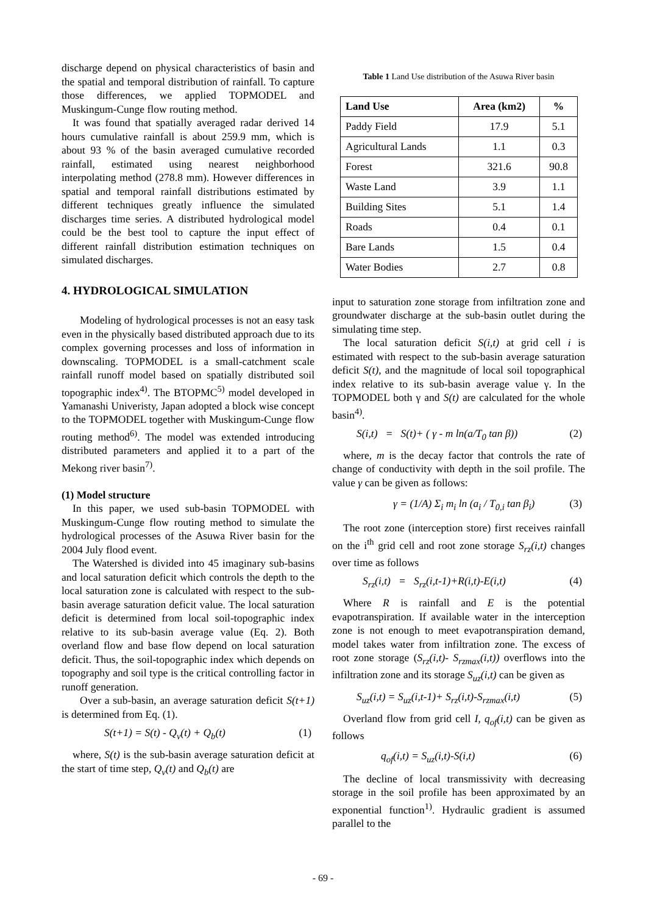discharge depend on physical characteristics of basin and the spatial and temporal distribution of rainfall. To capture those differences, we applied TOPMODEL and Muskingum-Cunge flow routing method.
It was found that spatially averaged radar derived 14 hours cumulative rainfall is about 259.9 mm, which is about 93 % of the basin averaged cumulative recorded rainfall, estimated using nearest neighborhood interpolating method (278.8 mm). However differences in spatial and temporal rainfall distributions estimated by different techniques greatly influence the simulated discharges time series. A distributed hydrological model could be the best tool to capture the input effect of different rainfall distribution estimation techniques on simulated discharges.
4. HYDROLOGICAL SIMULATION
Modeling of hydrological processes is not an easy task even in the physically based distributed approach due to its complex governing processes and loss of information in downscaling. TOPMODEL is a small-catchment scale rainfall runoff model based on spatially distributed soil topographic index<sup>4)</sup>. The BTOPMC<sup>5)</sup> model developed in Yamanashi Univeristy, Japan adopted a block wise concept to the TOPMODEL together with Muskingum-Cunge flow routing method<sup>6)</sup>. The model was extended introducing distributed parameters and applied it to a part of the Mekong river basin<sup>7)</sup>.
(1) Model structure
In this paper, we used sub-basin TOPMODEL with Muskingum-Cunge flow routing method to simulate the hydrological processes of the Asuwa River basin for the 2004 July flood event.
The Watershed is divided into 45 imaginary sub-basins and local saturation deficit which controls the depth to the local saturation zone is calculated with respect to the sub-basin average saturation deficit value. The local saturation deficit is determined from local soil-topographic index relative to its sub-basin average value (Eq. 2). Both overland flow and base flow depend on local saturation deficit. Thus, the soil-topographic index which depends on topography and soil type is the critical controlling factor in runoff generation.
Over a sub-basin, an average saturation deficit S(t+1) is determined from Eq. (1).
S(t+1) = S(t) - Q<sub>v</sub>(t) + Q<sub>b</sub>(t) (1)
where, S(t) is the sub-basin average saturation deficit at the start of time step, Q<sub>v</sub>(t) and Q<sub>b</sub>(t) are
Table 1 Land Use distribution of the Asuwa River basin
| Land Use | Area (km2) | % |
| --- | --- | --- |
| Paddy Field | 17.9 | 5.1 |
| Agricultural Lands | 1.1 | 0.3 |
| Forest | 321.6 | 90.8 |
| Waste Land | 3.9 | 1.1 |
| Building Sites | 5.1 | 1.4 |
| Roads | 0.4 | 0.1 |
| Bare Lands | 1.5 | 0.4 |
| Water Bodies | 2.7 | 0.8 |
input to saturation zone storage from infiltration zone and groundwater discharge at the sub-basin outlet during the simulating time step.
The local saturation deficit S(i,t) at grid cell i is estimated with respect to the sub-basin average saturation deficit S(t), and the magnitude of local soil topographical index relative to its sub-basin average value γ. In the TOPMODEL both γ and S(t) are calculated for the whole basin<sup>4)</sup>.
S(i,t) = S(t)+ ( γ - m ln(a/T<sub>0</sub> tan β)) (2)
where, m is the decay factor that controls the rate of change of conductivity with depth in the soil profile. The value γ can be given as follows:
γ = (1/A) Σ<sub>i</sub> m<sub>i</sub> ln (a<sub>i</sub> / T<sub>0,i</sub> tan β<sub>i</sub>) (3)
The root zone (interception store) first receives rainfall on the i<sup>th</sup> grid cell and root zone storage S<sub>rz</sub>(i,t) changes over time as follows
S<sub>rz</sub>(i,t) = S<sub>rz</sub>(i,t-1)+R(i,t)-E(i,t) (4)
Where R is rainfall and E is the potential evapotranspiration. If available water in the interception zone is not enough to meet evapotranspiration demand, model takes water from infiltration zone. The excess of root zone storage (S<sub>rz</sub>(i,t)- S<sub>rzmax</sub>(i,t)) overflows into the infiltration zone and its storage S<sub>uz</sub>(i,t) can be given as
S<sub>uz</sub>(i,t) = S<sub>uz</sub>(i,t-1)+ S<sub>rz</sub>(i,t)-S<sub>rzmax</sub>(i,t) (5)
Overland flow from grid cell I, q<sub>of</sub>(i,t) can be given as follows
q<sub>of</sub>(i,t) = S<sub>uz</sub>(i,t)-S(i,t) (6)
The decline of local transmissivity with decreasing storage in the soil profile has been approximated by an exponential function<sup>1)</sup>. Hydraulic gradient is assumed parallel to the
- 69 -